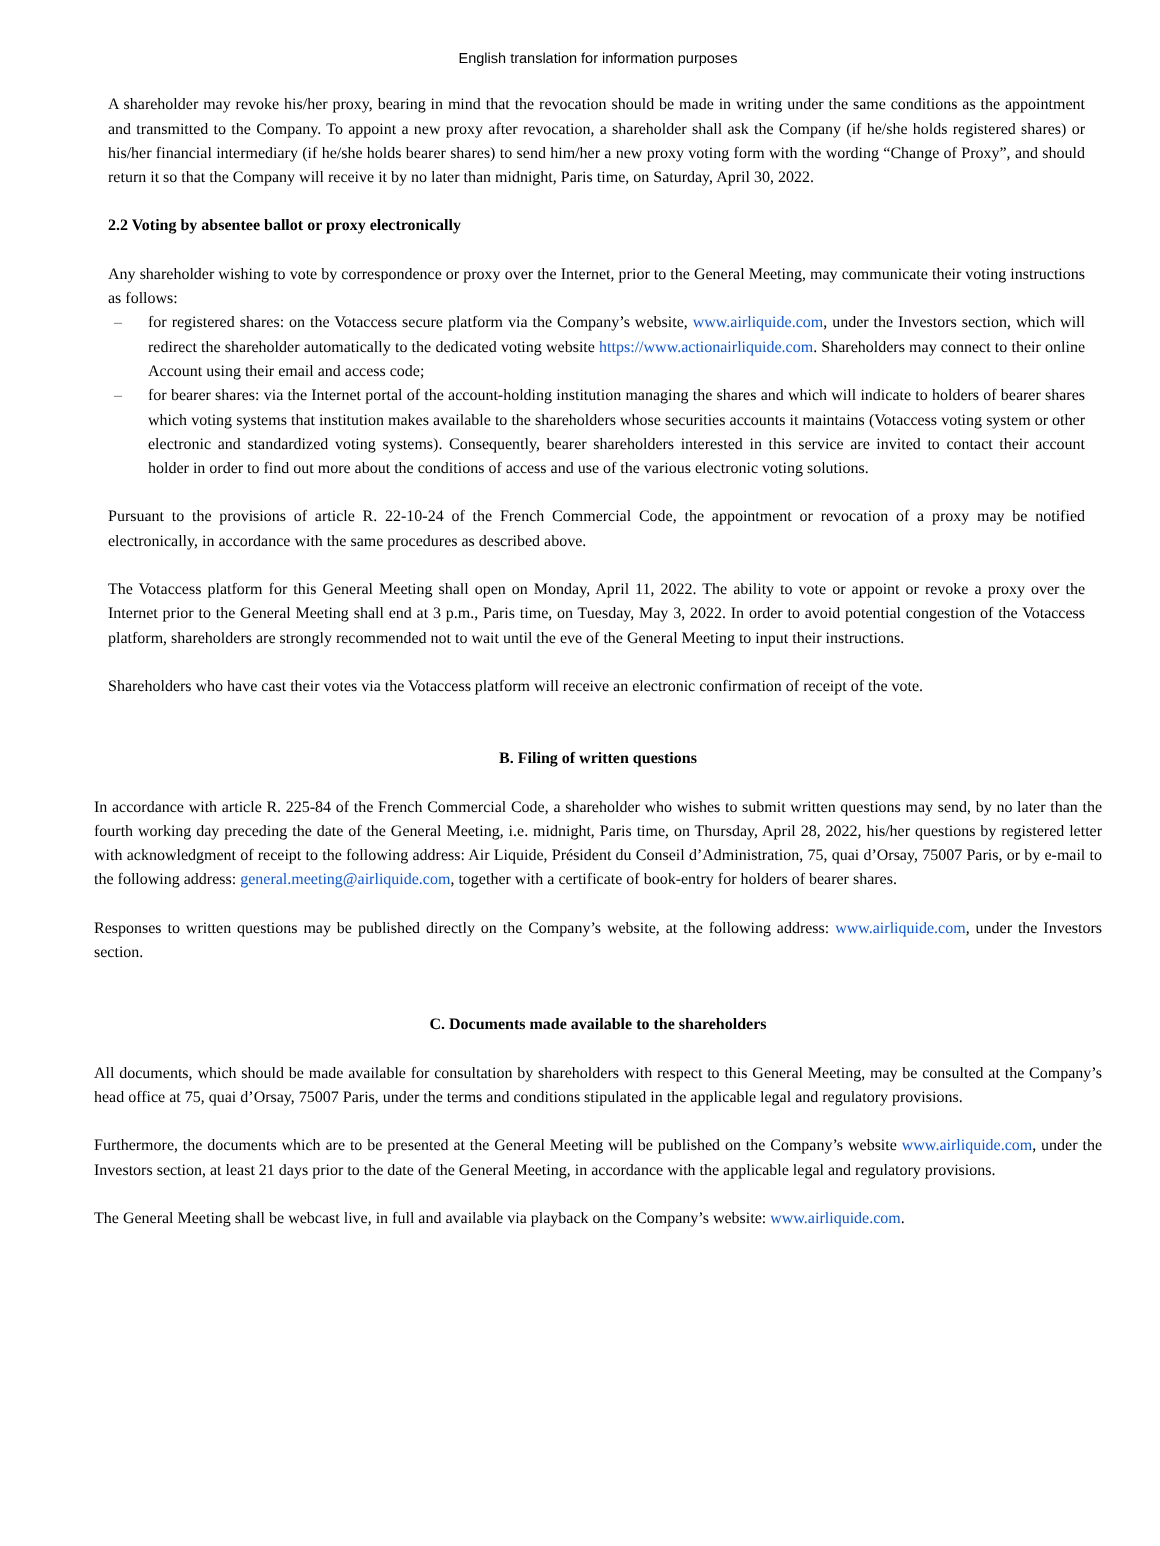English translation for information purposes
A shareholder may revoke his/her proxy, bearing in mind that the revocation should be made in writing under the same conditions as the appointment and transmitted to the Company. To appoint a new proxy after revocation, a shareholder shall ask the Company (if he/she holds registered shares) or his/her financial intermediary (if he/she holds bearer shares) to send him/her a new proxy voting form with the wording “Change of Proxy”, and should return it so that the Company will receive it by no later than midnight, Paris time, on Saturday, April 30, 2022.
2.2 Voting by absentee ballot or proxy electronically
Any shareholder wishing to vote by correspondence or proxy over the Internet, prior to the General Meeting, may communicate their voting instructions as follows:
– for registered shares: on the Votaccess secure platform via the Company’s website, www.airliquide.com, under the Investors section, which will redirect the shareholder automatically to the dedicated voting website https://www.actionairliquide.com. Shareholders may connect to their online Account using their email and access code;
– for bearer shares: via the Internet portal of the account-holding institution managing the shares and which will indicate to holders of bearer shares which voting systems that institution makes available to the shareholders whose securities accounts it maintains (Votaccess voting system or other electronic and standardized voting systems). Consequently, bearer shareholders interested in this service are invited to contact their account holder in order to find out more about the conditions of access and use of the various electronic voting solutions.
Pursuant to the provisions of article R. 22-10-24 of the French Commercial Code, the appointment or revocation of a proxy may be notified electronically, in accordance with the same procedures as described above.
The Votaccess platform for this General Meeting shall open on Monday, April 11, 2022. The ability to vote or appoint or revoke a proxy over the Internet prior to the General Meeting shall end at 3 p.m., Paris time, on Tuesday, May 3, 2022. In order to avoid potential congestion of the Votaccess platform, shareholders are strongly recommended not to wait until the eve of the General Meeting to input their instructions.
Shareholders who have cast their votes via the Votaccess platform will receive an electronic confirmation of receipt of the vote.
B. Filing of written questions
In accordance with article R. 225-84 of the French Commercial Code, a shareholder who wishes to submit written questions may send, by no later than the fourth working day preceding the date of the General Meeting, i.e. midnight, Paris time, on Thursday, April 28, 2022, his/her questions by registered letter with acknowledgment of receipt to the following address: Air Liquide, Président du Conseil d’Administration, 75, quai d’Orsay, 75007 Paris, or by e-mail to the following address: general.meeting@airliquide.com, together with a certificate of book-entry for holders of bearer shares.
Responses to written questions may be published directly on the Company’s website, at the following address: www.airliquide.com, under the Investors section.
C. Documents made available to the shareholders
All documents, which should be made available for consultation by shareholders with respect to this General Meeting, may be consulted at the Company’s head office at 75, quai d’Orsay, 75007 Paris, under the terms and conditions stipulated in the applicable legal and regulatory provisions.
Furthermore, the documents which are to be presented at the General Meeting will be published on the Company’s website www.airliquide.com, under the Investors section, at least 21 days prior to the date of the General Meeting, in accordance with the applicable legal and regulatory provisions.
The General Meeting shall be webcast live, in full and available via playback on the Company’s website: www.airliquide.com.